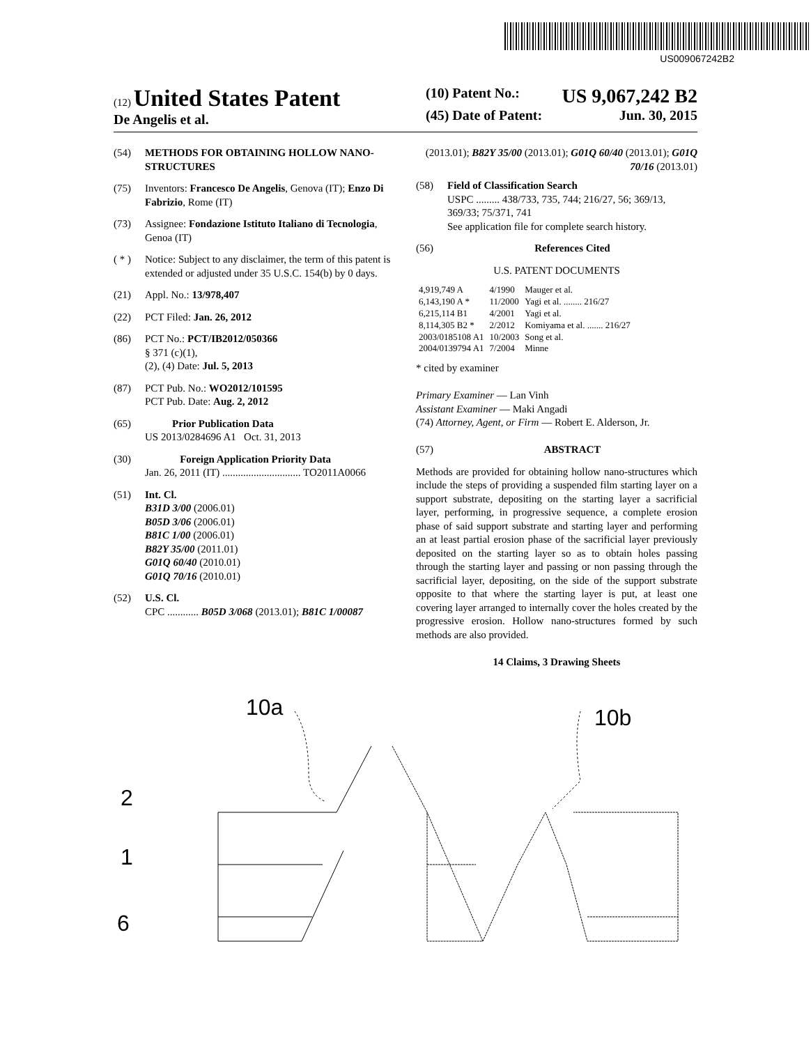US009067242B2
(12) United States Patent
De Angelis et al.
(10) Patent No.: US 9,067,242 B2
(45) Date of Patent: Jun. 30, 2015
(54) METHODS FOR OBTAINING HOLLOW NANO-STRUCTURES
(75) Inventors: Francesco De Angelis, Genova (IT); Enzo Di Fabrizio, Rome (IT)
(73) Assignee: Fondazione Istituto Italiano di Tecnologia, Genoa (IT)
( * ) Notice: Subject to any disclaimer, the term of this patent is extended or adjusted under 35 U.S.C. 154(b) by 0 days.
(21) Appl. No.: 13/978,407
(22) PCT Filed: Jan. 26, 2012
(86) PCT No.: PCT/IB2012/050366
§ 371 (c)(1),
(2), (4) Date: Jul. 5, 2013
(87) PCT Pub. No.: WO2012/101595
PCT Pub. Date: Aug. 2, 2012
(65) Prior Publication Data
US 2013/0284696 A1 Oct. 31, 2013
(30) Foreign Application Priority Data
Jan. 26, 2011 (IT) .............................. TO2011A0066
(51) Int. Cl.
B31D 3/00 (2006.01)
B05D 3/06 (2006.01)
B81C 1/00 (2006.01)
B82Y 35/00 (2011.01)
G01Q 60/40 (2010.01)
G01Q 70/16 (2010.01)
(52) U.S. Cl.
CPC ............ B05D 3/068 (2013.01); B81C 1/00087
(2013.01); B82Y 35/00 (2013.01); G01Q 60/40 (2013.01); G01Q 70/16 (2013.01)
(58) Field of Classification Search
USPC ......... 438/733, 735, 744; 216/27, 56; 369/13, 369/33; 75/371, 741
See application file for complete search history.
(56) References Cited
U.S. PATENT DOCUMENTS
| 4,919,749 A | 4/1990 | Mauger et al. |
| 6,143,190 A * | 11/2000 | Yagi et al. ........ 216/27 |
| 6,215,114 B1 | 4/2001 | Yagi et al. |
| 8,114,305 B2 * | 2/2012 | Komiyama et al. ....... 216/27 |
| 2003/0185108 A1 | 10/2003 | Song et al. |
| 2004/0139794 A1 | 7/2004 | Minne |
* cited by examiner
Primary Examiner — Lan Vinh
Assistant Examiner — Maki Angadi
(74) Attorney, Agent, or Firm — Robert E. Alderson, Jr.
(57) ABSTRACT
Methods are provided for obtaining hollow nano-structures which include the steps of providing a suspended film starting layer on a support substrate, depositing on the starting layer a sacrificial layer, performing, in progressive sequence, a complete erosion phase of said support substrate and starting layer and performing an at least partial erosion phase of the sacrificial layer previously deposited on the starting layer so as to obtain holes passing through the starting layer and passing or non passing through the sacrificial layer, depositing, on the side of the support substrate opposite to that where the starting layer is put, at least one covering layer arranged to internally cover the holes created by the progressive erosion. Hollow nano-structures formed by such methods are also provided.
14 Claims, 3 Drawing Sheets
10a
10b
2
1
6